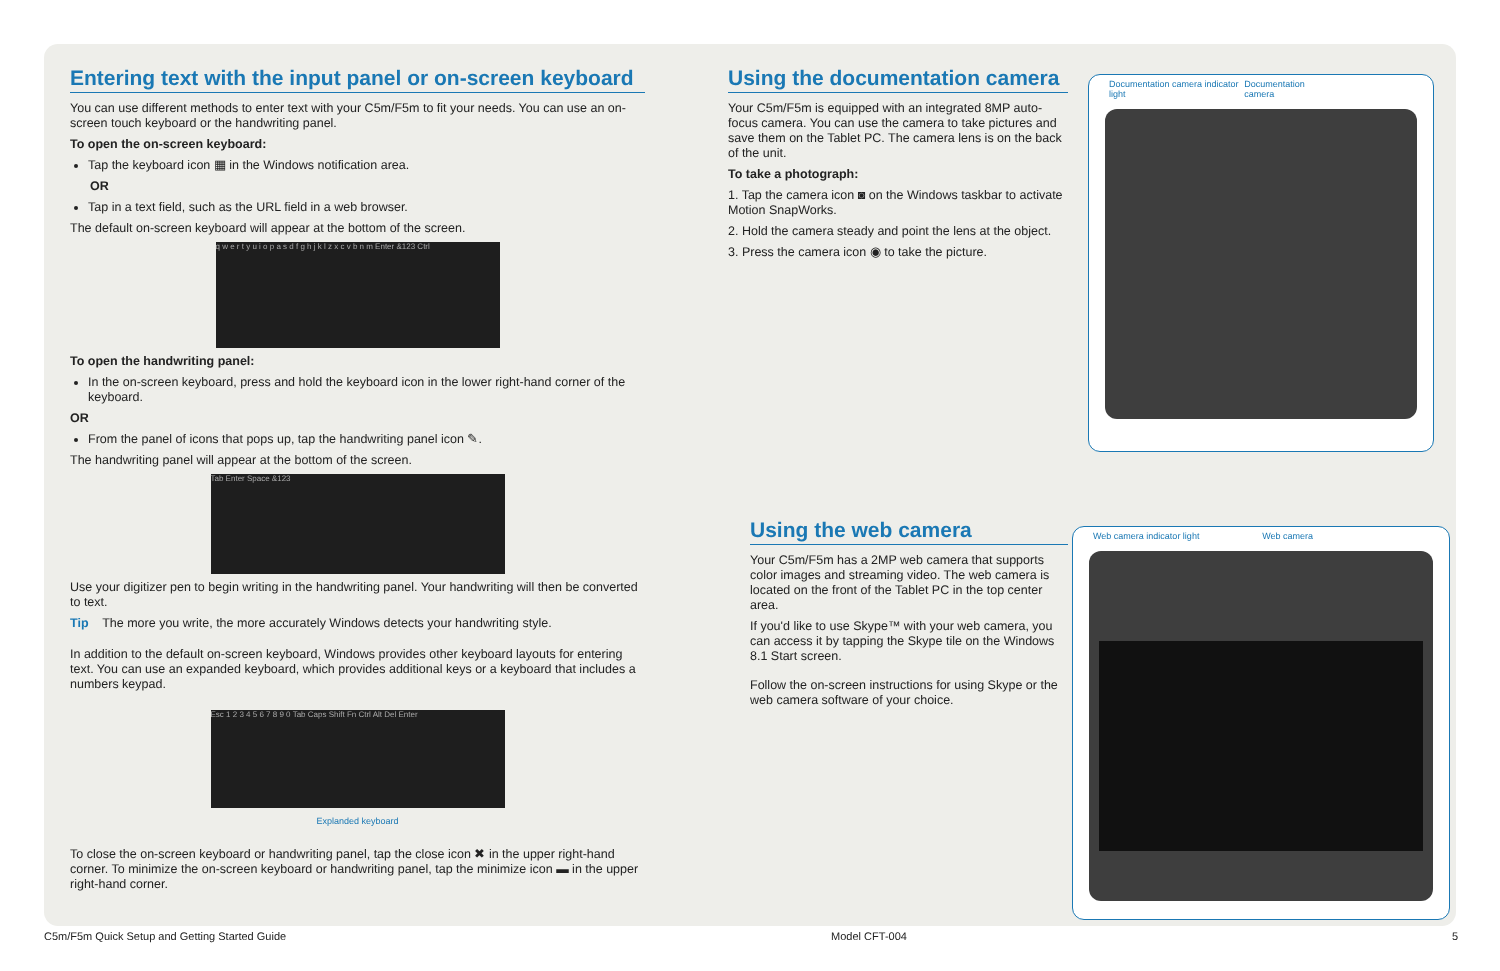Entering text with the input panel or on-screen keyboard
You can use different methods to enter text with your C5m/F5m to fit your needs. You can use an on-screen touch keyboard or the handwriting panel.
To open the on-screen keyboard:
Tap the keyboard icon ▦ in the Windows notification area.
OR
Tap in a text field, such as the URL field in a web browser.
The default on-screen keyboard will appear at the bottom of the screen.
q w e r t y u i o p a s d f g h j k l z x c v b n m Enter &123 Ctrl
To open the handwriting panel:
In the on-screen keyboard, press and hold the keyboard icon in the lower right-hand corner of the keyboard.
OR
From the panel of icons that pops up, tap the handwriting panel icon ✎.
The handwriting panel will appear at the bottom of the screen.
Tab Enter Space &123
Use your digitizer pen to begin writing in the handwriting panel. Your handwriting will then be converted to text.
Tip The more you write, the more accurately Windows detects your handwriting style.
In addition to the default on-screen keyboard, Windows provides other keyboard layouts for entering text. You can use an expanded keyboard, which provides additional keys or a keyboard that includes a numbers keypad.
Esc 1 2 3 4 5 6 7 8 9 0 Tab Caps Shift Fn Ctrl Alt Del Enter
Explanded keyboard
To close the on-screen keyboard or handwriting panel, tap the close icon ✖ in the upper right-hand corner. To minimize the on-screen keyboard or handwriting panel, tap the minimize icon ▬ in the upper right-hand corner.
Using the documentation camera
Your C5m/F5m is equipped with an integrated 8MP auto-focus camera. You can use the camera to take pictures and save them on the Tablet PC. The camera lens is on the back of the unit.
To take a photograph:
1. Tap the camera icon ◙ on the Windows taskbar to activate Motion SnapWorks.
2. Hold the camera steady and point the lens at the object.
3. Press the camera icon ◉ to take the picture.
Using the web camera
Your C5m/F5m has a 2MP web camera that supports color images and streaming video. The web camera is located on the front of the Tablet PC in the top center area.
If you'd like to use Skype™ with your web camera, you can access it by tapping the Skype tile on the Windows 8.1 Start screen.
Follow the on-screen instructions for using Skype or the web camera software of your choice.
Documentation camera indicator light Documentation camera
Web camera indicator light Web camera
C5m/F5m Quick Setup and Getting Started Guide Model CFT-004 5